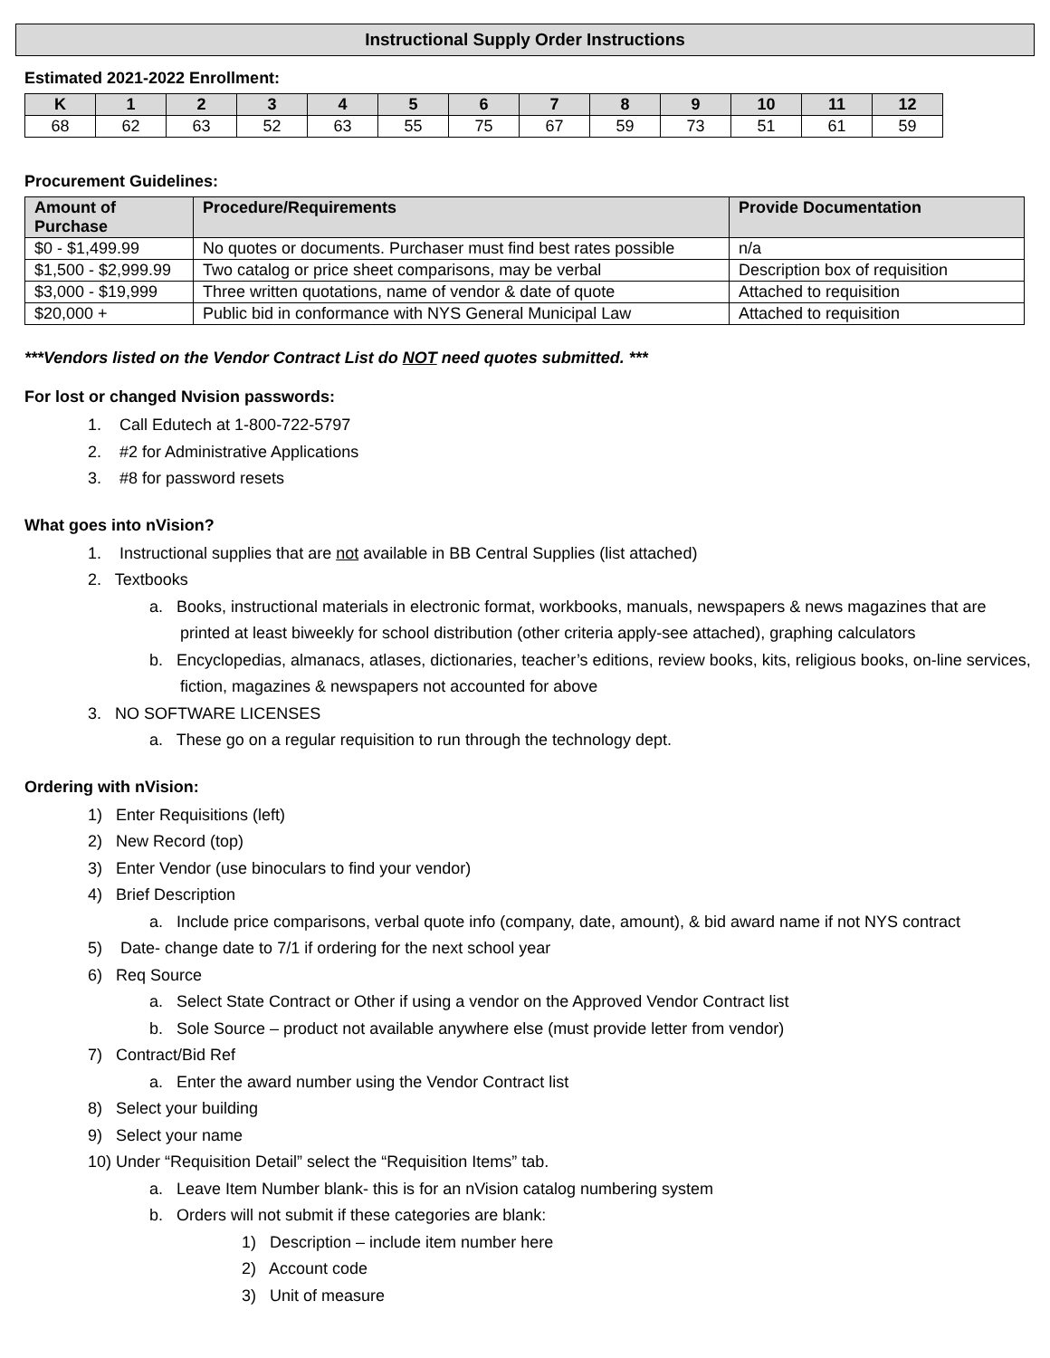Instructional Supply Order Instructions
Estimated 2021-2022 Enrollment:
| K | 1 | 2 | 3 | 4 | 5 | 6 | 7 | 8 | 9 | 10 | 11 | 12 |
| --- | --- | --- | --- | --- | --- | --- | --- | --- | --- | --- | --- | --- |
| 68 | 62 | 63 | 52 | 63 | 55 | 75 | 67 | 59 | 73 | 51 | 61 | 59 |
Procurement Guidelines:
| Amount of Purchase | Procedure/Requirements | Provide Documentation |
| --- | --- | --- |
| $0 - $1,499.99 | No quotes or documents. Purchaser must find best rates possible | n/a |
| $1,500 - $2,999.99 | Two catalog or price sheet comparisons, may be verbal | Description box of requisition |
| $3,000 - $19,999 | Three written quotations, name of vendor & date of quote | Attached to requisition |
| $20,000 + | Public bid in conformance with NYS General Municipal Law | Attached to requisition |
***Vendors listed on the Vendor Contract List do NOT need quotes submitted. ***
For lost or changed Nvision passwords:
1. Call Edutech at 1-800-722-5797
2. #2 for Administrative Applications
3. #8 for password resets
What goes into nVision?
1. Instructional supplies that are not available in BB Central Supplies (list attached)
2. Textbooks
a. Books, instructional materials in electronic format, workbooks, manuals, newspapers & news magazines that are printed at least biweekly for school distribution (other criteria apply-see attached), graphing calculators
b. Encyclopedias, almanacs, atlases, dictionaries, teacher’s editions, review books, kits, religious books, on-line services, fiction, magazines & newspapers not accounted for above
3. NO SOFTWARE LICENSES
a. These go on a regular requisition to run through the technology dept.
Ordering with nVision:
1) Enter Requisitions (left)
2) New Record (top)
3) Enter Vendor (use binoculars to find your vendor)
4) Brief Description
a. Include price comparisons, verbal quote info (company, date, amount), & bid award name if not NYS contract
5) Date- change date to 7/1 if ordering for the next school year
6) Req Source
a. Select State Contract or Other if using a vendor on the Approved Vendor Contract list
b. Sole Source – product not available anywhere else (must provide letter from vendor)
7) Contract/Bid Ref
a. Enter the award number using the Vendor Contract list
8) Select your building
9) Select your name
10) Under “Requisition Detail” select the “Requisition Items” tab.
a. Leave Item Number blank- this is for an nVision catalog numbering system
b. Orders will not submit if these categories are blank:
1) Description – include item number here
2) Account code
3) Unit of measure